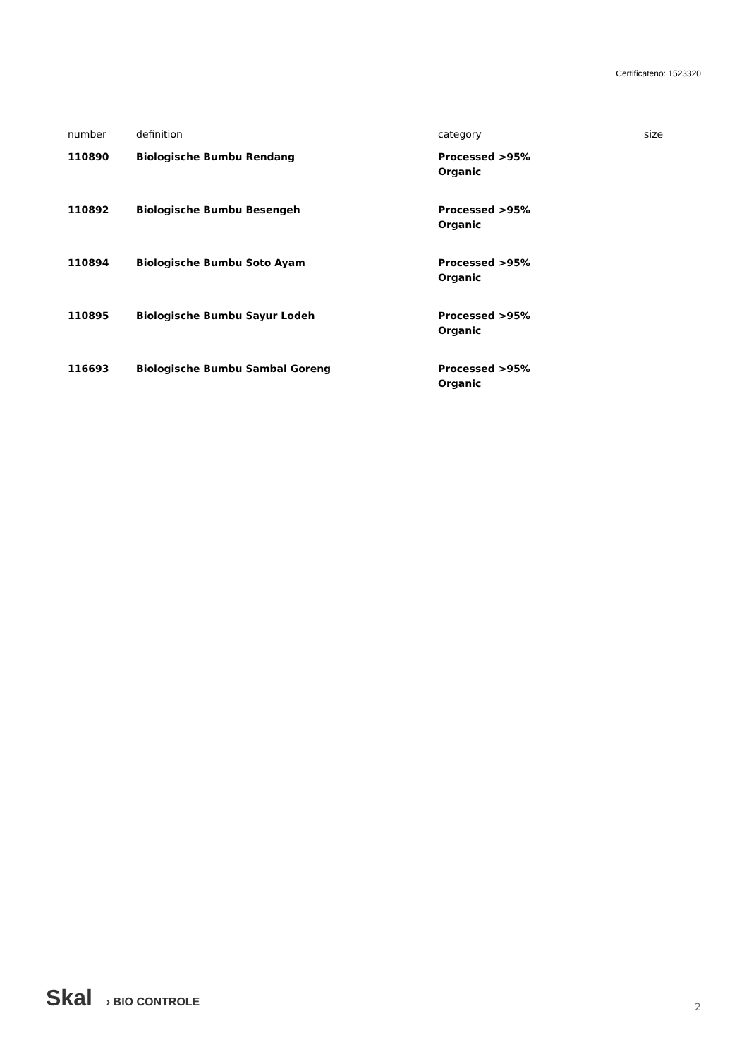Certificateno: 1523320
| number | definition | category | size |
| --- | --- | --- | --- |
| 110890 | Biologische Bumbu Rendang | Processed >95% Organic | |
| 110892 | Biologische Bumbu Besengeh | Processed >95% Organic | |
| 110894 | Biologische Bumbu Soto Ayam | Processed >95% Organic | |
| 110895 | Biologische Bumbu Sayur Lodeh | Processed >95% Organic | |
| 116693 | Biologische Bumbu Sambal Goreng | Processed >95% Organic | |
Skal › BIO CONTROLE
2